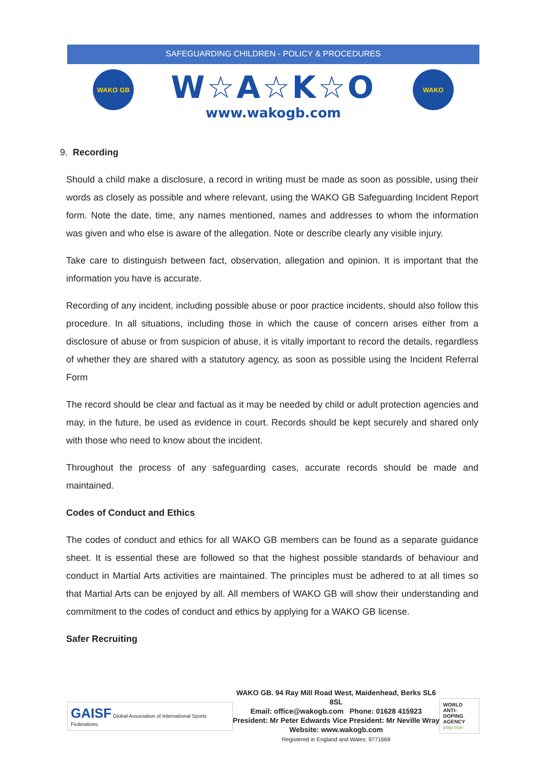SAFEGUARDING CHILDREN - POLICY & PROCEDURES
WAKO GB
W☆A☆K☆O
www.wakogb.com
WAKO
9. Recording
Should a child make a disclosure, a record in writing must be made as soon as possible, using their words as closely as possible and where relevant, using the WAKO GB Safeguarding Incident Report form. Note the date, time, any names mentioned, names and addresses to whom the information was given and who else is aware of the allegation. Note or describe clearly any visible injury.
Take care to distinguish between fact, observation, allegation and opinion. It is important that the information you have is accurate.
Recording of any incident, including possible abuse or poor practice incidents, should also follow this procedure. In all situations, including those in which the cause of concern arises either from a disclosure of abuse or from suspicion of abuse, it is vitally important to record the details, regardless of whether they are shared with a statutory agency, as soon as possible using the Incident Referral Form
The record should be clear and factual as it may be needed by child or adult protection agencies and may, in the future, be used as evidence in court. Records should be kept securely and shared only with those who need to know about the incident.
Throughout the process of any safeguarding cases, accurate records should be made and maintained.
Codes of Conduct and Ethics
The codes of conduct and ethics for all WAKO GB members can be found as a separate guidance sheet. It is essential these are followed so that the highest possible standards of behaviour and conduct in Martial Arts activities are maintained. The principles must be adhered to at all times so that Martial Arts can be enjoyed by all. All members of WAKO GB will show their understanding and commitment to the codes of conduct and ethics by applying for a WAKO GB license.
Safer Recruiting
GAISF Global Association of International Sports Federations
WAKO GB. 94 Ray Mill Road West, Maidenhead, Berks SL6 8SL
Email: office@wakogb.com Phone: 01628 415923
President: Mr Peter Edwards Vice President: Mr Neville Wray
Website: www.wakogb.com
Registered in England and Wales: 9771669
WORLD
ANTI-DOPING
AGENCY
play true